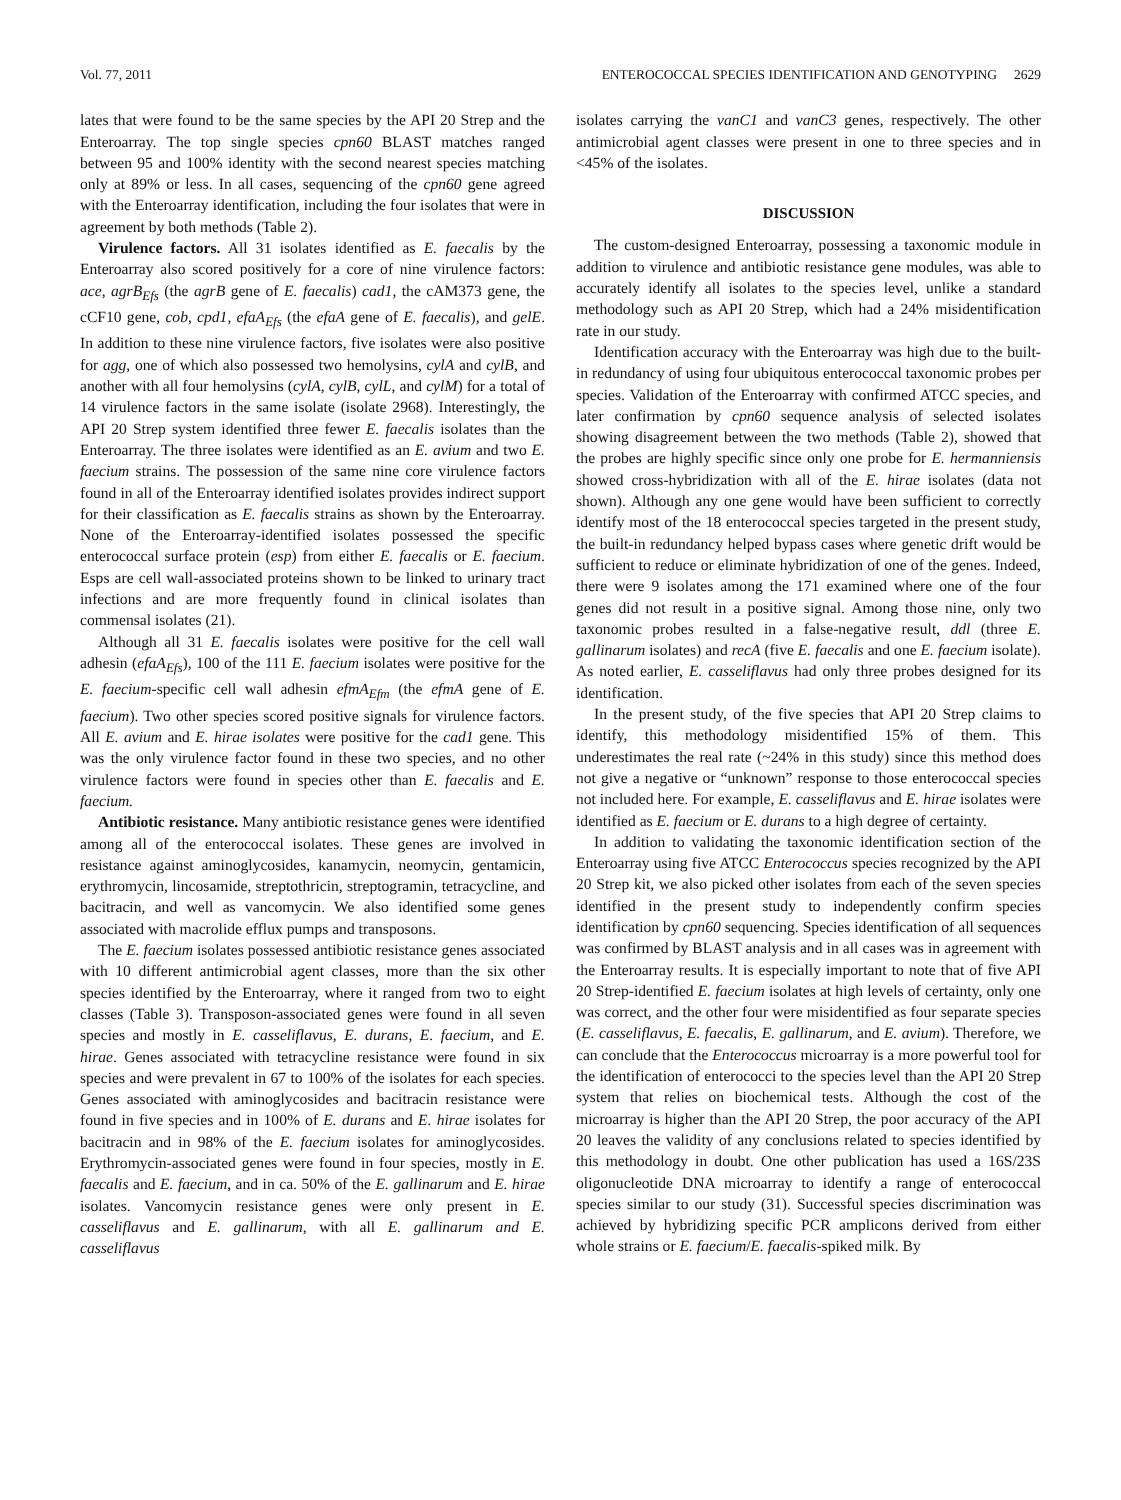Vol. 77, 2011 ENTEROCOCCAL SPECIES IDENTIFICATION AND GENOTYPING 2629
lates that were found to be the same species by the API 20 Strep and the Enteroarray. The top single species cpn60 BLAST matches ranged between 95 and 100% identity with the second nearest species matching only at 89% or less. In all cases, sequencing of the cpn60 gene agreed with the Enteroarray identification, including the four isolates that were in agreement by both methods (Table 2).
Virulence factors. All 31 isolates identified as E. faecalis by the Enteroarray also scored positively for a core of nine virulence factors: ace, agrB<sub>Efs</sub> (the agrB gene of E. faecalis) cad1, the cAM373 gene, the cCF10 gene, cob, cpd1, efaA<sub>Efs</sub> (the efaA gene of E. faecalis), and gelE. In addition to these nine virulence factors, five isolates were also positive for agg, one of which also possessed two hemolysins, cylA and cylB, and another with all four hemolysins (cylA, cylB, cylL, and cylM) for a total of 14 virulence factors in the same isolate (isolate 2968). Interestingly, the API 20 Strep system identified three fewer E. faecalis isolates than the Enteroarray. The three isolates were identified as an E. avium and two E. faecium strains. The possession of the same nine core virulence factors found in all of the Enteroarray identified isolates provides indirect support for their classification as E. faecalis strains as shown by the Enteroarray. None of the Enteroarray-identified isolates possessed the specific enterococcal surface protein (esp) from either E. faecalis or E. faecium. Esps are cell wall-associated proteins shown to be linked to urinary tract infections and are more frequently found in clinical isolates than commensal isolates (21).
Although all 31 E. faecalis isolates were positive for the cell wall adhesin (efaA<sub>Efs</sub>), 100 of the 111 E. faecium isolates were positive for the E. faecium-specific cell wall adhesin efmA<sub>Efm</sub> (the efmA gene of E. faecium). Two other species scored positive signals for virulence factors. All E. avium and E. hirae isolates were positive for the cad1 gene. This was the only virulence factor found in these two species, and no other virulence factors were found in species other than E. faecalis and E. faecium.
Antibiotic resistance. Many antibiotic resistance genes were identified among all of the enterococcal isolates. These genes are involved in resistance against aminoglycosides, kanamycin, neomycin, gentamicin, erythromycin, lincosamide, streptothricin, streptogramin, tetracycline, and bacitracin, and well as vancomycin. We also identified some genes associated with macrolide efflux pumps and transposons.
The E. faecium isolates possessed antibiotic resistance genes associated with 10 different antimicrobial agent classes, more than the six other species identified by the Enteroarray, where it ranged from two to eight classes (Table 3). Transposon-associated genes were found in all seven species and mostly in E. casseliflavus, E. durans, E. faecium, and E. hirae. Genes associated with tetracycline resistance were found in six species and were prevalent in 67 to 100% of the isolates for each species. Genes associated with aminoglycosides and bacitracin resistance were found in five species and in 100% of E. durans and E. hirae isolates for bacitracin and in 98% of the E. faecium isolates for aminoglycosides. Erythromycin-associated genes were found in four species, mostly in E. faecalis and E. faecium, and in ca. 50% of the E. gallinarum and E. hirae isolates. Vancomycin resistance genes were only present in E. casseliflavus and E. gallinarum, with all E. gallinarum and E. casseliflavus
isolates carrying the vanC1 and vanC3 genes, respectively. The other antimicrobial agent classes were present in one to three species and in <45% of the isolates.
DISCUSSION
The custom-designed Enteroarray, possessing a taxonomic module in addition to virulence and antibiotic resistance gene modules, was able to accurately identify all isolates to the species level, unlike a standard methodology such as API 20 Strep, which had a 24% misidentification rate in our study.
Identification accuracy with the Enteroarray was high due to the built-in redundancy of using four ubiquitous enterococcal taxonomic probes per species. Validation of the Enteroarray with confirmed ATCC species, and later confirmation by cpn60 sequence analysis of selected isolates showing disagreement between the two methods (Table 2), showed that the probes are highly specific since only one probe for E. hermanniensis showed cross-hybridization with all of the E. hirae isolates (data not shown). Although any one gene would have been sufficient to correctly identify most of the 18 enterococcal species targeted in the present study, the built-in redundancy helped bypass cases where genetic drift would be sufficient to reduce or eliminate hybridization of one of the genes. Indeed, there were 9 isolates among the 171 examined where one of the four genes did not result in a positive signal. Among those nine, only two taxonomic probes resulted in a false-negative result, ddl (three E. gallinarum isolates) and recA (five E. faecalis and one E. faecium isolate). As noted earlier, E. casseliflavus had only three probes designed for its identification.
In the present study, of the five species that API 20 Strep claims to identify, this methodology misidentified 15% of them. This underestimates the real rate (~24% in this study) since this method does not give a negative or “unknown” response to those enterococcal species not included here. For example, E. casseliflavus and E. hirae isolates were identified as E. faecium or E. durans to a high degree of certainty.
In addition to validating the taxonomic identification section of the Enteroarray using five ATCC Enterococcus species recognized by the API 20 Strep kit, we also picked other isolates from each of the seven species identified in the present study to independently confirm species identification by cpn60 sequencing. Species identification of all sequences was confirmed by BLAST analysis and in all cases was in agreement with the Enteroarray results. It is especially important to note that of five API 20 Strep-identified E. faecium isolates at high levels of certainty, only one was correct, and the other four were misidentified as four separate species (E. casseliflavus, E. faecalis, E. gallinarum, and E. avium). Therefore, we can conclude that the Enterococcus microarray is a more powerful tool for the identification of enterococci to the species level than the API 20 Strep system that relies on biochemical tests. Although the cost of the microarray is higher than the API 20 Strep, the poor accuracy of the API 20 leaves the validity of any conclusions related to species identified by this methodology in doubt. One other publication has used a 16S/23S oligonucleotide DNA microarray to identify a range of enterococcal species similar to our study (31). Successful species discrimination was achieved by hybridizing specific PCR amplicons derived from either whole strains or E. faecium/E. faecalis-spiked milk. By